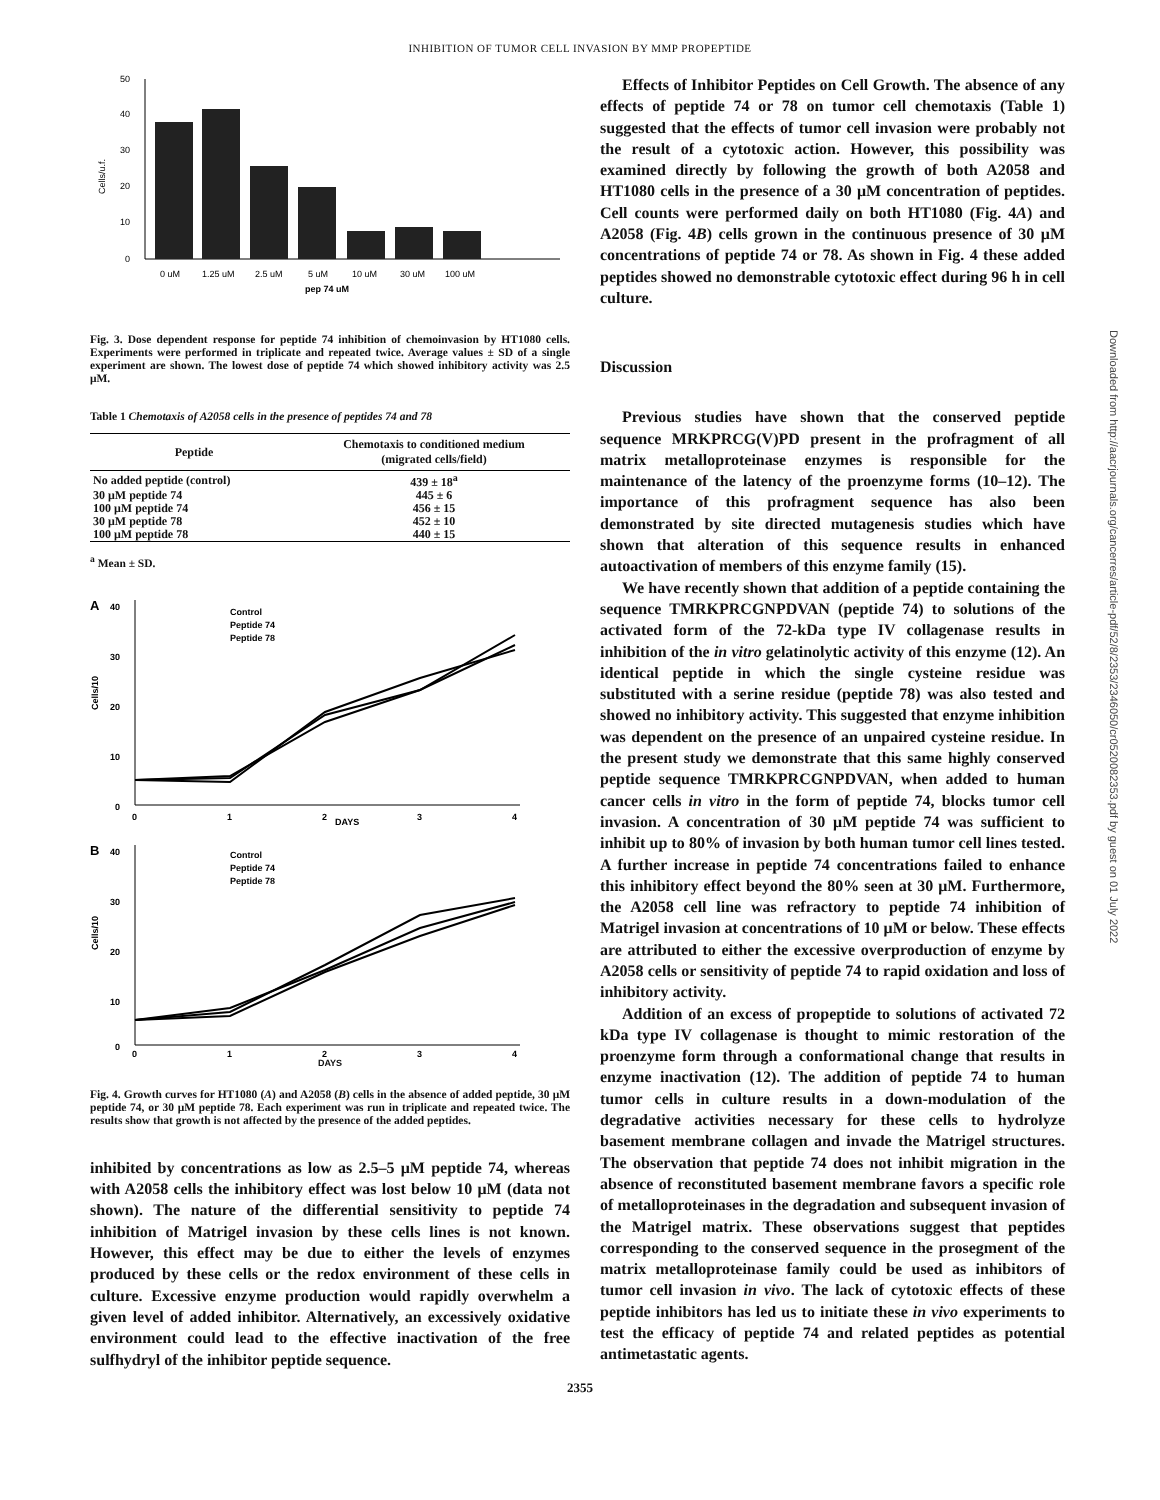INHIBITION OF TUMOR CELL INVASION BY MMP PROPEPTIDE
50
40
30
20
10
0
Cells/u.f.
0 uM
1.25 uM
2.5 uM
5 uM
10 uM
30 uM
100 uM
pep 74 uM
Fig. 3. Dose dependent response for peptide 74 inhibition of chemoinvasion by HT1080 cells. Experiments were performed in triplicate and repeated twice. Average values ± SD of a single experiment are shown. The lowest dose of peptide 74 which showed inhibitory activity was 2.5 μM.
Table 1 Chemotaxis of A2058 cells in the presence of peptides 74 and 78
| Peptide | Chemotaxis to conditioned medium (migrated cells/field) |
| --- | --- |
| No added peptide (control) | 439 ± 18<sup>a</sup> |
| 30 μM peptide 74 | 445 ± 6 |
| 100 μM peptide 74 | 456 ± 15 |
| 30 μM peptide 78 | 452 ± 10 |
| 100 μM peptide 78 | 440 ± 15 |
<sup>a</sup> Mean ± SD.
A
40
30
20
10
0
Cells/10
Control
Peptide 74
Peptide 78
0
1
2
DAYS
3
4
B
40
30
20
10
0
Cells/10
Control
Peptide 74
Peptide 78
0
1
2
3
4
DAYS
Fig. 4. Growth curves for HT1080 (A) and A2058 (B) cells in the absence of added peptide, 30 μM peptide 74, or 30 μM peptide 78. Each experiment was run in triplicate and repeated twice. The results show that growth is not affected by the presence of the added peptides.
inhibited by concentrations as low as 2.5–5 μM peptide 74, whereas with A2058 cells the inhibitory effect was lost below 10 μM (data not shown). The nature of the differential sensitivity to peptide 74 inhibition of Matrigel invasion by these cells lines is not known. However, this effect may be due to either the levels of enzymes produced by these cells or the redox environment of these cells in culture. Excessive enzyme production would rapidly overwhelm a given level of added inhibitor. Alternatively, an excessively oxidative environment could lead to the effective inactivation of the free sulfhydryl of the inhibitor peptide sequence.
Effects of Inhibitor Peptides on Cell Growth. The absence of any effects of peptide 74 or 78 on tumor cell chemotaxis (Table 1) suggested that the effects of tumor cell invasion were probably not the result of a cytotoxic action. However, this possibility was examined directly by following the growth of both A2058 and HT1080 cells in the presence of a 30 μM concentration of peptides. Cell counts were performed daily on both HT1080 (Fig. 4A) and A2058 (Fig. 4B) cells grown in the continuous presence of 30 μM concentrations of peptide 74 or 78. As shown in Fig. 4 these added peptides showed no demonstrable cytotoxic effect during 96 h in cell culture.
Discussion
Previous studies have shown that the conserved peptide sequence MRKPRCG(V)PD present in the profragment of all matrix metalloproteinase enzymes is responsible for the maintenance of the latency of the proenzyme forms (10–12). The importance of this profragment sequence has also been demonstrated by site directed mutagenesis studies which have shown that alteration of this sequence results in enhanced autoactivation of members of this enzyme family (15).
We have recently shown that addition of a peptide containing the sequence TMRKPRCGNPDVAN (peptide 74) to solutions of the activated form of the 72-kDa type IV collagenase results in inhibition of the in vitro gelatinolytic activity of this enzyme (12). An identical peptide in which the single cysteine residue was substituted with a serine residue (peptide 78) was also tested and showed no inhibitory activity. This suggested that enzyme inhibition was dependent on the presence of an unpaired cysteine residue. In the present study we demonstrate that this same highly conserved peptide sequence TMRKPRCGNPDVAN, when added to human cancer cells in vitro in the form of peptide 74, blocks tumor cell invasion. A concentration of 30 μM peptide 74 was sufficient to inhibit up to 80% of invasion by both human tumor cell lines tested. A further increase in peptide 74 concentrations failed to enhance this inhibitory effect beyond the 80% seen at 30 μM. Furthermore, the A2058 cell line was refractory to peptide 74 inhibition of Matrigel invasion at concentrations of 10 μM or below. These effects are attributed to either the excessive overproduction of enzyme by A2058 cells or sensitivity of peptide 74 to rapid oxidation and loss of inhibitory activity.
Addition of an excess of propeptide to solutions of activated 72 kDa type IV collagenase is thought to mimic restoration of the proenzyme form through a conformational change that results in enzyme inactivation (12). The addition of peptide 74 to human tumor cells in culture results in a down-modulation of the degradative activities necessary for these cells to hydrolyze basement membrane collagen and invade the Matrigel structures. The observation that peptide 74 does not inhibit migration in the absence of reconstituted basement membrane favors a specific role of metalloproteinases in the degradation and subsequent invasion of the Matrigel matrix. These observations suggest that peptides corresponding to the conserved sequence in the prosegment of the matrix metalloproteinase family could be used as inhibitors of tumor cell invasion in vivo. The lack of cytotoxic effects of these peptide inhibitors has led us to initiate these in vivo experiments to test the efficacy of peptide 74 and related peptides as potential antimetastatic agents.
2355
Downloaded from http://aacrjournals.org/cancerres/article-pdf/52/8/2353/2346050/cr0520082353.pdf by guest on 01 July 2022